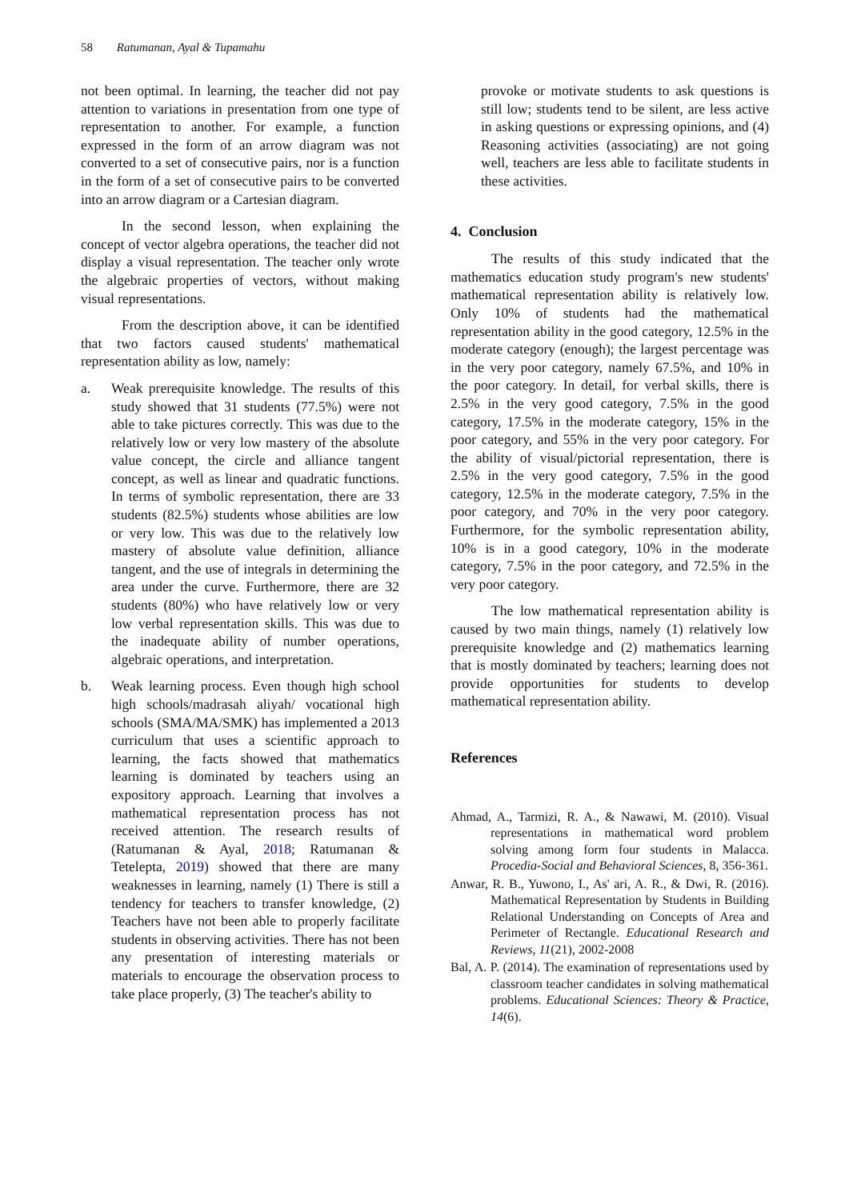58 Ratumanan, Ayal & Tupamahu
not been optimal. In learning, the teacher did not pay attention to variations in presentation from one type of representation to another. For example, a function expressed in the form of an arrow diagram was not converted to a set of consecutive pairs, nor is a function in the form of a set of consecutive pairs to be converted into an arrow diagram or a Cartesian diagram.
In the second lesson, when explaining the concept of vector algebra operations, the teacher did not display a visual representation. The teacher only wrote the algebraic properties of vectors, without making visual representations.
From the description above, it can be identified that two factors caused students' mathematical representation ability as low, namely:
a. Weak prerequisite knowledge. The results of this study showed that 31 students (77.5%) were not able to take pictures correctly. This was due to the relatively low or very low mastery of the absolute value concept, the circle and alliance tangent concept, as well as linear and quadratic functions. In terms of symbolic representation, there are 33 students (82.5%) students whose abilities are low or very low. This was due to the relatively low mastery of absolute value definition, alliance tangent, and the use of integrals in determining the area under the curve. Furthermore, there are 32 students (80%) who have relatively low or very low verbal representation skills. This was due to the inadequate ability of number operations, algebraic operations, and interpretation.
b. Weak learning process. Even though high school high schools/madrasah aliyah/ vocational high schools (SMA/MA/SMK) has implemented a 2013 curriculum that uses a scientific approach to learning, the facts showed that mathematics learning is dominated by teachers using an expository approach. Learning that involves a mathematical representation process has not received attention. The research results of (Ratumanan & Ayal, 2018; Ratumanan & Tetelepta, 2019) showed that there are many weaknesses in learning, namely (1) There is still a tendency for teachers to transfer knowledge, (2) Teachers have not been able to properly facilitate students in observing activities. There has not been any presentation of interesting materials or materials to encourage the observation process to take place properly, (3) The teacher's ability to
provoke or motivate students to ask questions is still low; students tend to be silent, are less active in asking questions or expressing opinions, and (4) Reasoning activities (associating) are not going well, teachers are less able to facilitate students in these activities.
4. Conclusion
The results of this study indicated that the mathematics education study program's new students' mathematical representation ability is relatively low. Only 10% of students had the mathematical representation ability in the good category, 12.5% in the moderate category (enough); the largest percentage was in the very poor category, namely 67.5%, and 10% in the poor category. In detail, for verbal skills, there is 2.5% in the very good category, 7.5% in the good category, 17.5% in the moderate category, 15% in the poor category, and 55% in the very poor category. For the ability of visual/pictorial representation, there is 2.5% in the very good category, 7.5% in the good category, 12.5% in the moderate category, 7.5% in the poor category, and 70% in the very poor category. Furthermore, for the symbolic representation ability, 10% is in a good category, 10% in the moderate category, 7.5% in the poor category, and 72.5% in the very poor category.
The low mathematical representation ability is caused by two main things, namely (1) relatively low prerequisite knowledge and (2) mathematics learning that is mostly dominated by teachers; learning does not provide opportunities for students to develop mathematical representation ability.
References
Ahmad, A., Tarmizi, R. A., & Nawawi, M. (2010). Visual representations in mathematical word problem solving among form four students in Malacca. Procedia-Social and Behavioral Sciences, 8, 356-361.
Anwar, R. B., Yuwono, I., As' ari, A. R., & Dwi, R. (2016). Mathematical Representation by Students in Building Relational Understanding on Concepts of Area and Perimeter of Rectangle. Educational Research and Reviews, 11(21), 2002-2008
Bal, A. P. (2014). The examination of representations used by classroom teacher candidates in solving mathematical problems. Educational Sciences: Theory & Practice, 14(6).